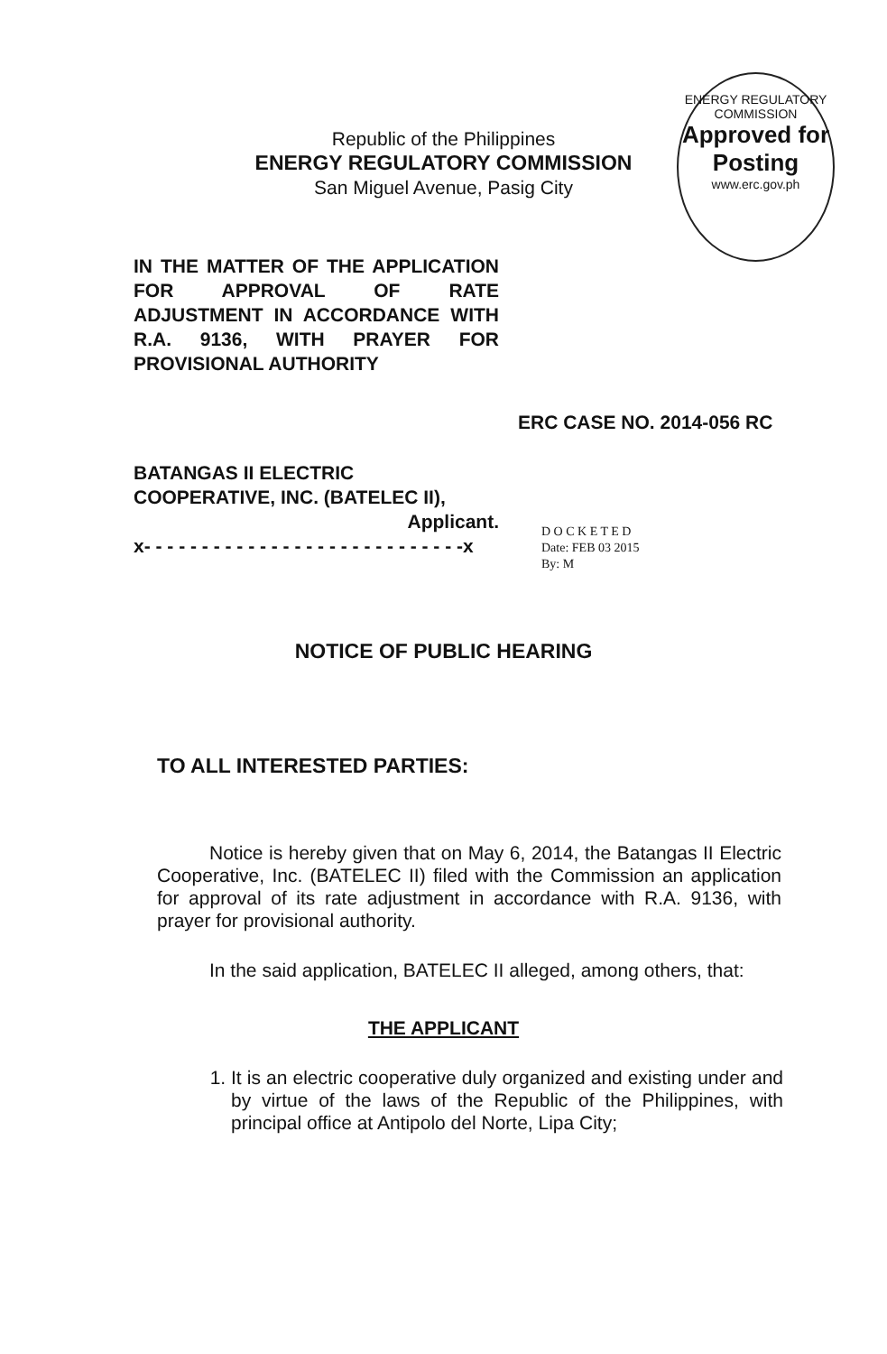Republic of the Philippines
ENERGY REGULATORY COMMISSION
San Miguel Avenue, Pasig City
ENERGY REGULATORY COMMISSION
Approved for Posting
www.erc.gov.ph
IN THE MATTER OF THE APPLICATION FOR APPROVAL OF RATE ADJUSTMENT IN ACCORDANCE WITH R.A. 9136, WITH PRAYER FOR PROVISIONAL AUTHORITY
ERC CASE NO. 2014-056 RC
BATANGAS II ELECTRIC COOPERATIVE, INC. (BATELEC II),
Applicant.
x- - - - - - - - - - - - - - - - - - - - - - - - - - - -x
D O C K E T E D
Date: FEB 03 2015
By: M
NOTICE OF PUBLIC HEARING
TO ALL INTERESTED PARTIES:
Notice is hereby given that on May 6, 2014, the Batangas II Electric Cooperative, Inc. (BATELEC II) filed with the Commission an application for approval of its rate adjustment in accordance with R.A. 9136, with prayer for provisional authority.
In the said application, BATELEC II alleged, among others, that:
THE APPLICANT
1. It is an electric cooperative duly organized and existing under and by virtue of the laws of the Republic of the Philippines, with principal office at Antipolo del Norte, Lipa City;